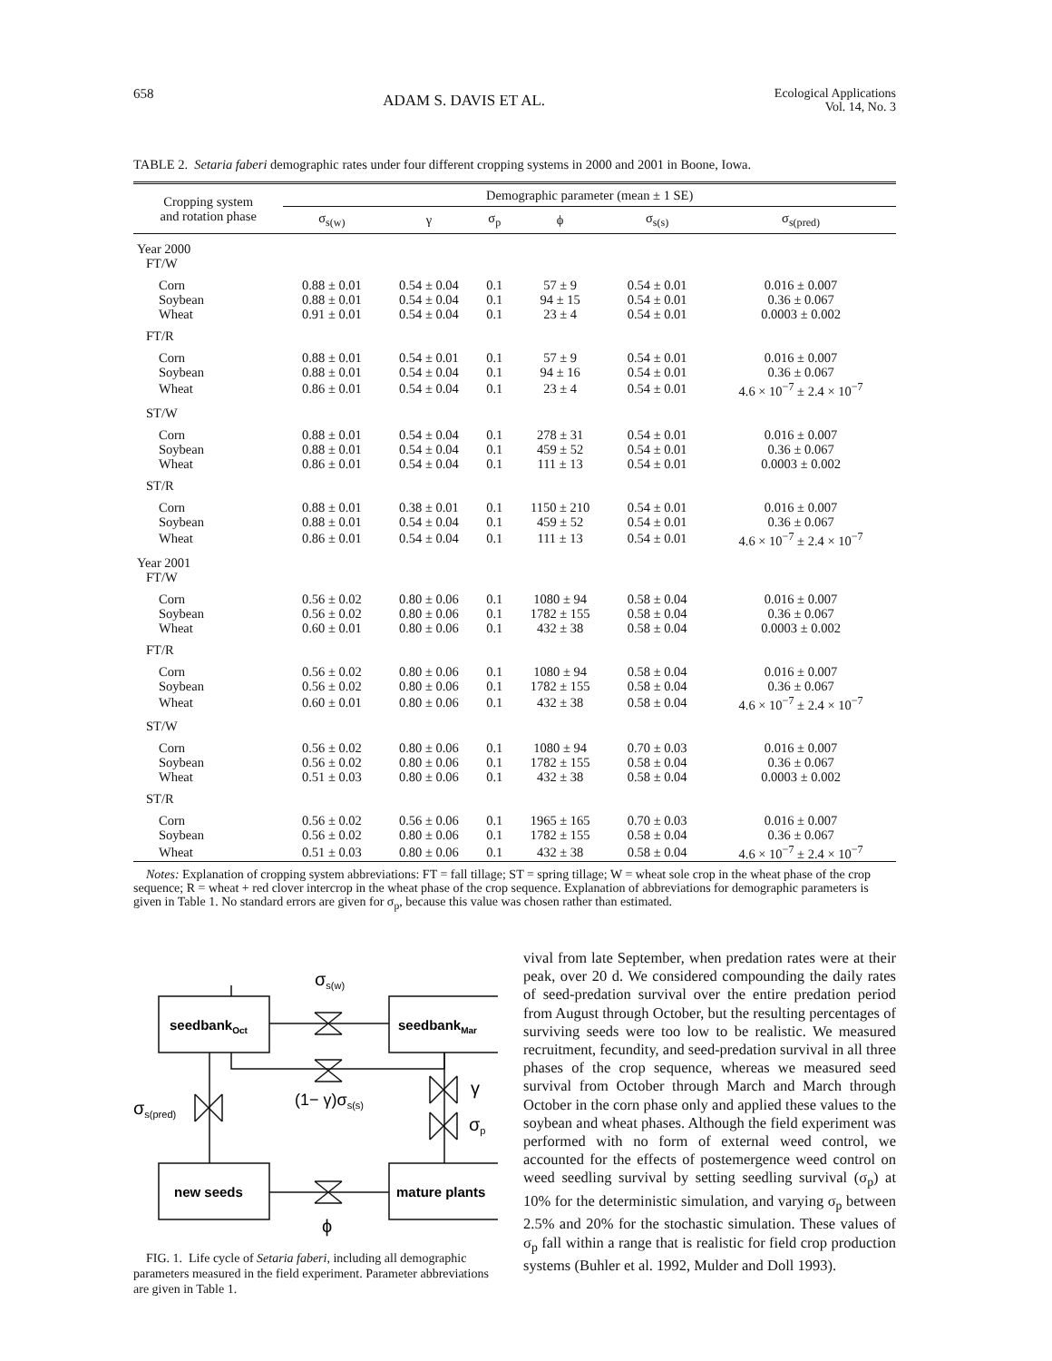658 ADAM S. DAVIS ET AL. Ecological Applications
Vol. 14, No. 3
TABLE 2. Setaria faberi demographic rates under four different cropping systems in 2000 and 2001 in Boone, Iowa.
| Cropping system and rotation phase | Demographic parameter (mean ± 1 SE) | | | | | |
| --- | --- | --- | --- | --- | --- | --- |
| | σ<sub>s(w)</sub> | γ | σ<sub>p</sub> | ϕ | σ<sub>s(s)</sub> | σ<sub>s(pred)</sub> |
| Year 2000 | | | | | | |
| FT/W | | | | | | |
| Corn | 0.88 ± 0.01 | 0.54 ± 0.04 | 0.1 | 57 ± 9 | 0.54 ± 0.01 | 0.016 ± 0.007 |
| Soybean | 0.88 ± 0.01 | 0.54 ± 0.04 | 0.1 | 94 ± 15 | 0.54 ± 0.01 | 0.36 ± 0.067 |
| Wheat | 0.91 ± 0.01 | 0.54 ± 0.04 | 0.1 | 23 ± 4 | 0.54 ± 0.01 | 0.0003 ± 0.002 |
| FT/R | | | | | | |
| Corn | 0.88 ± 0.01 | 0.54 ± 0.01 | 0.1 | 57 ± 9 | 0.54 ± 0.01 | 0.016 ± 0.007 |
| Soybean | 0.88 ± 0.01 | 0.54 ± 0.04 | 0.1 | 94 ± 16 | 0.54 ± 0.01 | 0.36 ± 0.067 |
| Wheat | 0.86 ± 0.01 | 0.54 ± 0.04 | 0.1 | 23 ± 4 | 0.54 ± 0.01 | 4.6 × 10<sup>−7</sup> ± 2.4 × 10<sup>−7</sup> |
| ST/W | | | | | | |
| Corn | 0.88 ± 0.01 | 0.54 ± 0.04 | 0.1 | 278 ± 31 | 0.54 ± 0.01 | 0.016 ± 0.007 |
| Soybean | 0.88 ± 0.01 | 0.54 ± 0.04 | 0.1 | 459 ± 52 | 0.54 ± 0.01 | 0.36 ± 0.067 |
| Wheat | 0.86 ± 0.01 | 0.54 ± 0.04 | 0.1 | 111 ± 13 | 0.54 ± 0.01 | 0.0003 ± 0.002 |
| ST/R | | | | | | |
| Corn | 0.88 ± 0.01 | 0.38 ± 0.01 | 0.1 | 1150 ± 210 | 0.54 ± 0.01 | 0.016 ± 0.007 |
| Soybean | 0.88 ± 0.01 | 0.54 ± 0.04 | 0.1 | 459 ± 52 | 0.54 ± 0.01 | 0.36 ± 0.067 |
| Wheat | 0.86 ± 0.01 | 0.54 ± 0.04 | 0.1 | 111 ± 13 | 0.54 ± 0.01 | 4.6 × 10<sup>−7</sup> ± 2.4 × 10<sup>−7</sup> |
| Year 2001 | | | | | | |
| FT/W | | | | | | |
| Corn | 0.56 ± 0.02 | 0.80 ± 0.06 | 0.1 | 1080 ± 94 | 0.58 ± 0.04 | 0.016 ± 0.007 |
| Soybean | 0.56 ± 0.02 | 0.80 ± 0.06 | 0.1 | 1782 ± 155 | 0.58 ± 0.04 | 0.36 ± 0.067 |
| Wheat | 0.60 ± 0.01 | 0.80 ± 0.06 | 0.1 | 432 ± 38 | 0.58 ± 0.04 | 0.0003 ± 0.002 |
| FT/R | | | | | | |
| Corn | 0.56 ± 0.02 | 0.80 ± 0.06 | 0.1 | 1080 ± 94 | 0.58 ± 0.04 | 0.016 ± 0.007 |
| Soybean | 0.56 ± 0.02 | 0.80 ± 0.06 | 0.1 | 1782 ± 155 | 0.58 ± 0.04 | 0.36 ± 0.067 |
| Wheat | 0.60 ± 0.01 | 0.80 ± 0.06 | 0.1 | 432 ± 38 | 0.58 ± 0.04 | 4.6 × 10<sup>−7</sup> ± 2.4 × 10<sup>−7</sup> |
| ST/W | | | | | | |
| Corn | 0.56 ± 0.02 | 0.80 ± 0.06 | 0.1 | 1080 ± 94 | 0.70 ± 0.03 | 0.016 ± 0.007 |
| Soybean | 0.56 ± 0.02 | 0.80 ± 0.06 | 0.1 | 1782 ± 155 | 0.58 ± 0.04 | 0.36 ± 0.067 |
| Wheat | 0.51 ± 0.03 | 0.80 ± 0.06 | 0.1 | 432 ± 38 | 0.58 ± 0.04 | 0.0003 ± 0.002 |
| ST/R | | | | | | |
| Corn | 0.56 ± 0.02 | 0.56 ± 0.06 | 0.1 | 1965 ± 165 | 0.70 ± 0.03 | 0.016 ± 0.007 |
| Soybean | 0.56 ± 0.02 | 0.80 ± 0.06 | 0.1 | 1782 ± 155 | 0.58 ± 0.04 | 0.36 ± 0.067 |
| Wheat | 0.51 ± 0.03 | 0.80 ± 0.06 | 0.1 | 432 ± 38 | 0.58 ± 0.04 | 4.6 × 10<sup>−7</sup> ± 2.4 × 10<sup>−7</sup> |
Notes: Explanation of cropping system abbreviations: FT = fall tillage; ST = spring tillage; W = wheat sole crop in the wheat phase of the crop sequence; R = wheat + red clover intercrop in the wheat phase of the crop sequence. Explanation of abbreviations for demographic parameters is given in Table 1. No standard errors are given for σ<sub>p</sub>, because this value was chosen rather than estimated.
seedbankOct
seedbankMar
new seeds
mature plants
σs(w)
(1− γ)σs(s)
γ
σp
σs(pred)
ϕ
FIG. 1. Life cycle of Setaria faberi, including all demographic parameters measured in the field experiment. Parameter abbreviations are given in Table 1.
vival from late September, when predation rates were at their peak, over 20 d. We considered compounding the daily rates of seed-predation survival over the entire predation period from August through October, but the resulting percentages of surviving seeds were too low to be realistic. We measured recruitment, fecundity, and seed-predation survival in all three phases of the crop sequence, whereas we measured seed survival from October through March and March through October in the corn phase only and applied these values to the soybean and wheat phases. Although the field experiment was performed with no form of external weed control, we accounted for the effects of postemergence weed control on weed seedling survival by setting seedling survival (σ<sub>p</sub>) at 10% for the deterministic simulation, and varying σ<sub>p</sub> between 2.5% and 20% for the stochastic simulation. These values of σ<sub>p</sub> fall within a range that is realistic for field crop production systems (Buhler et al. 1992, Mulder and Doll 1993).